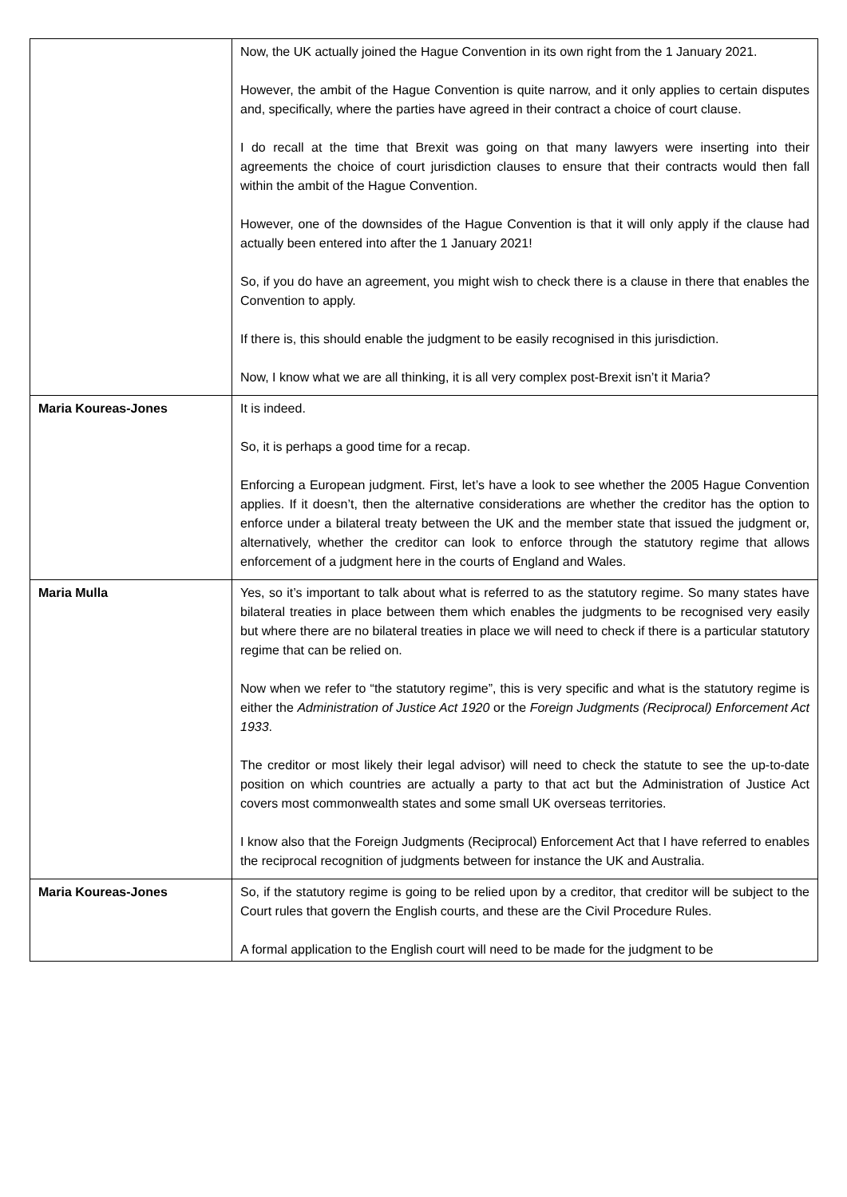| | Now, the UK actually joined the Hague Convention in its own right from the 1 January 2021. However, the ambit of the Hague Convention is quite narrow, and it only applies to certain disputes and, specifically, where the parties have agreed in their contract a choice of court clause. I do recall at the time that Brexit was going on that many lawyers were inserting into their agreements the choice of court jurisdiction clauses to ensure that their contracts would then fall within the ambit of the Hague Convention. However, one of the downsides of the Hague Convention is that it will only apply if the clause had actually been entered into after the 1 January 2021! So, if you do have an agreement, you might wish to check there is a clause in there that enables the Convention to apply. If there is, this should enable the judgment to be easily recognised in this jurisdiction. Now, I know what we are all thinking, it is all very complex post-Brexit isn’t it Maria? |
| Maria Koureas-Jones | It is indeed. So, it is perhaps a good time for a recap. Enforcing a European judgment. First, let’s have a look to see whether the 2005 Hague Convention applies. If it doesn’t, then the alternative considerations are whether the creditor has the option to enforce under a bilateral treaty between the UK and the member state that issued the judgment or, alternatively, whether the creditor can look to enforce through the statutory regime that allows enforcement of a judgment here in the courts of England and Wales. |
| Maria Mulla | Yes, so it’s important to talk about what is referred to as the statutory regime. So many states have bilateral treaties in place between them which enables the judgments to be recognised very easily but where there are no bilateral treaties in place we will need to check if there is a particular statutory regime that can be relied on. Now when we refer to “the statutory regime”, this is very specific and what is the statutory regime is either the Administration of Justice Act 1920 or the Foreign Judgments (Reciprocal) Enforcement Act 1933 . The creditor or most likely their legal advisor) will need to check the statute to see the up-to-date position on which countries are actually a party to that act but the Administration of Justice Act covers most commonwealth states and some small UK overseas territories. I know also that the Foreign Judgments (Reciprocal) Enforcement Act that I have referred to enables the reciprocal recognition of judgments between for instance the UK and Australia. |
| Maria Koureas-Jones | So, if the statutory regime is going to be relied upon by a creditor, that creditor will be subject to the Court rules that govern the English courts, and these are the Civil Procedure Rules. A formal application to the English court will need to be made for the judgment to be |